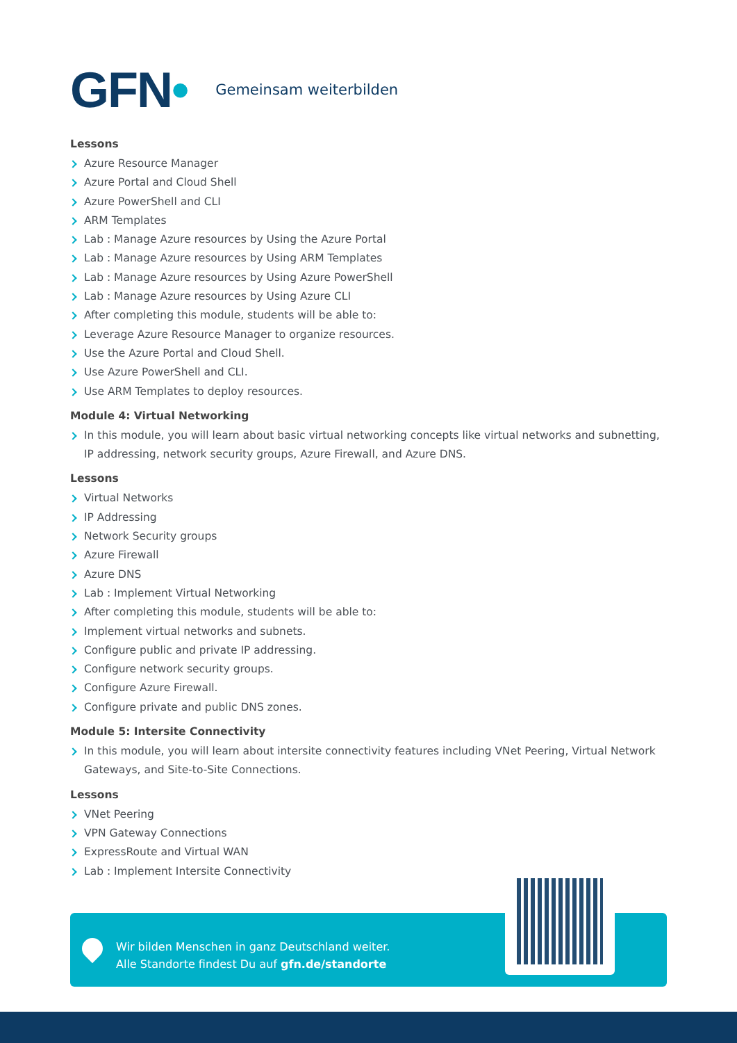GFN•
Gemeinsam weiterbilden
Lessons
Azure Resource Manager
Azure Portal and Cloud Shell
Azure PowerShell and CLI
ARM Templates
Lab : Manage Azure resources by Using the Azure Portal
Lab : Manage Azure resources by Using ARM Templates
Lab : Manage Azure resources by Using Azure PowerShell
Lab : Manage Azure resources by Using Azure CLI
After completing this module, students will be able to:
Leverage Azure Resource Manager to organize resources.
Use the Azure Portal and Cloud Shell.
Use Azure PowerShell and CLI.
Use ARM Templates to deploy resources.
Module 4: Virtual Networking
In this module, you will learn about basic virtual networking concepts like virtual networks and subnetting, IP addressing, network security groups, Azure Firewall, and Azure DNS.
Lessons
Virtual Networks
IP Addressing
Network Security groups
Azure Firewall
Azure DNS
Lab : Implement Virtual Networking
After completing this module, students will be able to:
Implement virtual networks and subnets.
Configure public and private IP addressing.
Configure network security groups.
Configure Azure Firewall.
Configure private and public DNS zones.
Module 5: Intersite Connectivity
In this module, you will learn about intersite connectivity features including VNet Peering, Virtual Network Gateways, and Site-to-Site Connections.
Lessons
VNet Peering
VPN Gateway Connections
ExpressRoute and Virtual WAN
Lab : Implement Intersite Connectivity
Wir bilden Menschen in ganz Deutschland weiter.
Alle Standorte findest Du auf gfn.de/standorte